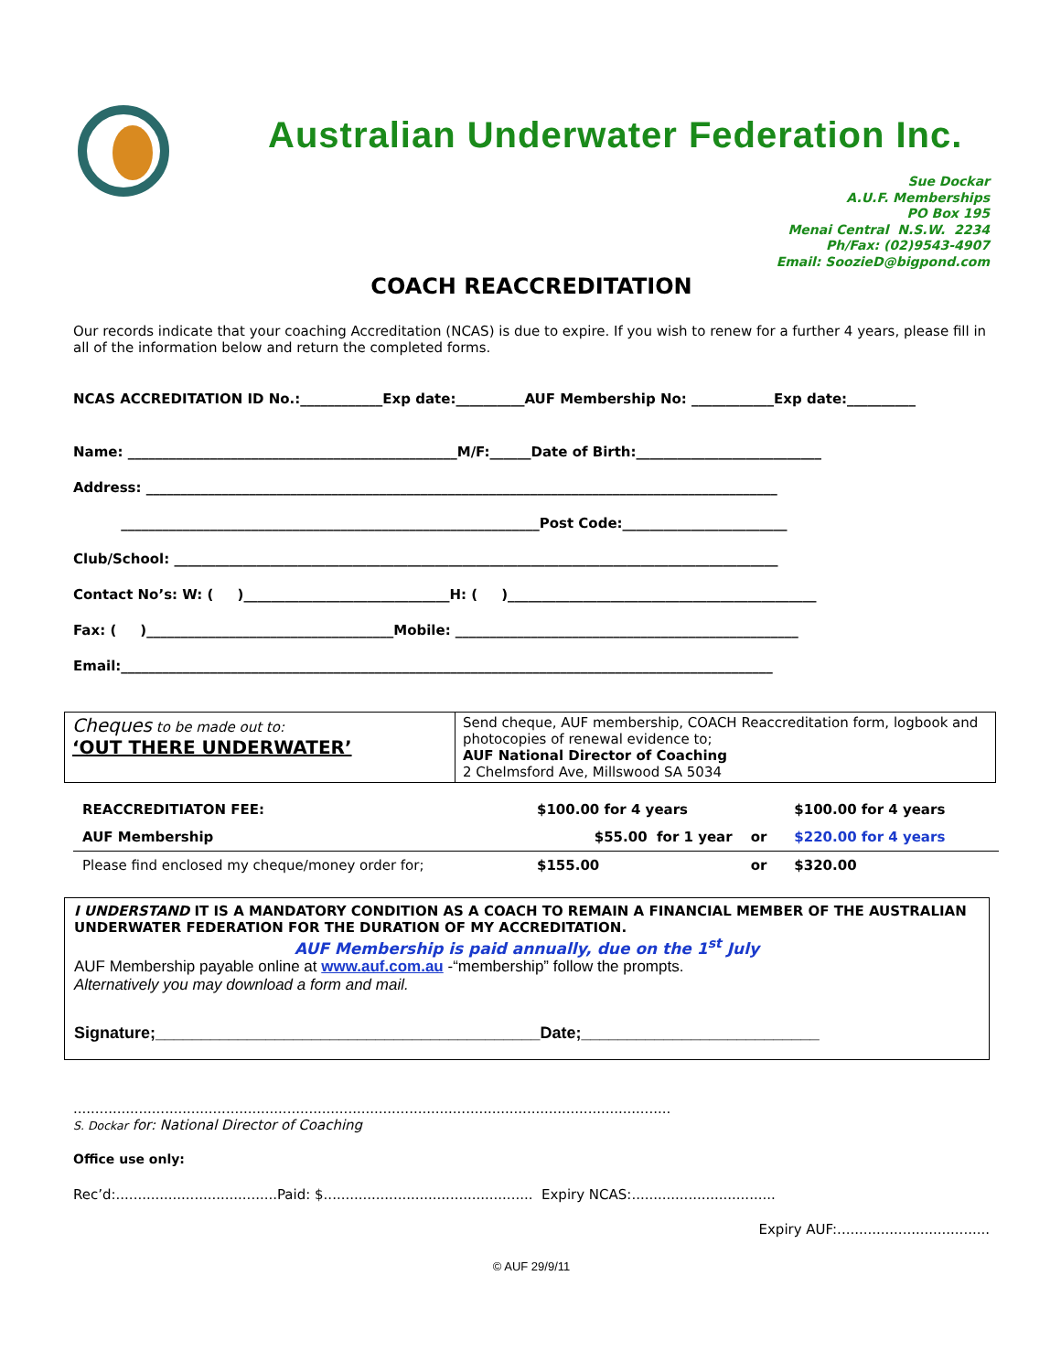Australian Underwater Federation Inc.
Sue Dockar
A.U.F. Memberships
PO Box 195
Menai Central N.S.W. 2234
Ph/Fax: (02)9543-4907
Email: SoozieD@bigpond.com
COACH REACCREDITATION
Our records indicate that your coaching Accreditation (NCAS) is due to expire. If you wish to renew for a further 4 years, please fill in all of the information below and return the completed forms.
NCAS ACCREDITATION ID No.:____________Exp date:__________AUF Membership No: ____________Exp date:__________
Name: ________________________________________________M/F:______Date of Birth:___________________________
Address: ____________________________________________________________________________________________
_____________________________________________________________Post Code:________________________
Club/School: ________________________________________________________________________________________
Contact No’s: W: ( )______________________________H: ( )_____________________________________________
Fax: ( )____________________________________Mobile: __________________________________________________
Email:_______________________________________________________________________________________________
| Cheques to be made out to: ‘OUT THERE UNDERWATER’ | Send cheque, AUF membership, COACH Reaccreditation form, logbook and photocopies of renewal evidence to; AUF National Director of Coaching 2 Chelmsford Ave, Millswood SA 5034 |
| REACCREDITIATON FEE: | $100.00 for 4 years | | $100.00 for 4 years |
| AUF Membership | $55.00 for 1 year | or | $220.00 for 4 years |
| Please find enclosed my cheque/money order for; | $155.00 | or | $320.00 |
I UNDERSTAND IT IS A MANDATORY CONDITION AS A COACH TO REMAIN A FINANCIAL MEMBER OF THE AUSTRALIAN UNDERWATER FEDERATION FOR THE DURATION OF MY ACCREDITATION.
AUF Membership is paid annually, due on the 1<sup>st</sup> July
AUF Membership payable online at www.auf.com.au -“membership” follow the prompts.
Alternatively you may download a form and mail.
Signature;__________________________________________Date;__________________________
.........................................................................................................................................
S. Dockar for: National Director of Coaching
Office use only:
Rec’d:.....................................Paid: $................................................ Expiry NCAS:.................................
Expiry AUF:...................................
© AUF 29/9/11